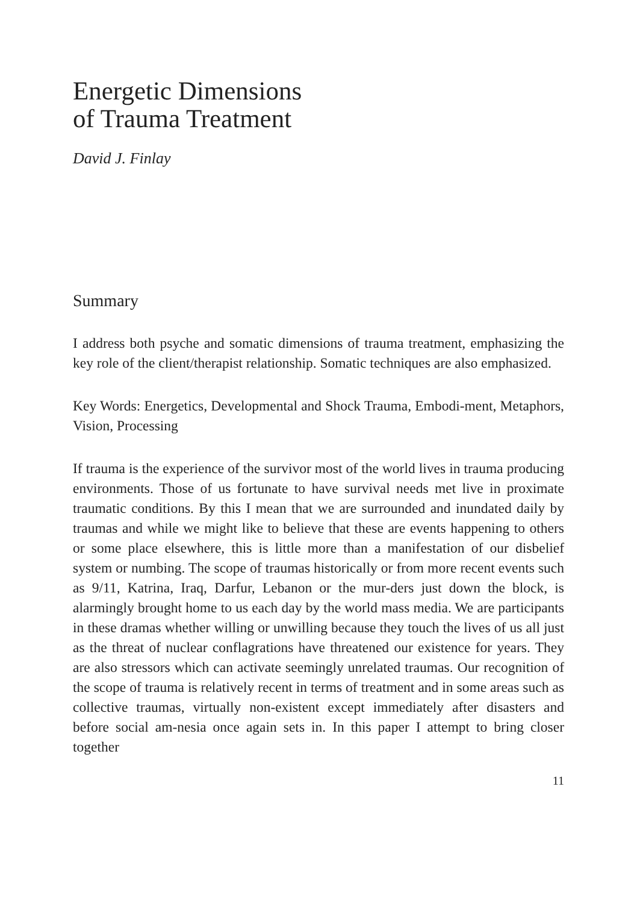Energetic Dimensions
of Trauma Treatment
David J. Finlay
Summary
I address both psyche and somatic dimensions of trauma treatment, emphasizing the key role of the client/therapist relationship. Somatic techniques are also emphasized.
Key Words: Energetics, Developmental and Shock Trauma, Embodi-ment, Metaphors, Vision, Processing
If trauma is the experience of the survivor most of the world lives in trauma producing environments. Those of us fortunate to have survival needs met live in proximate traumatic conditions. By this I mean that we are surrounded and inundated daily by traumas and while we might like to believe that these are events happening to others or some place elsewhere, this is little more than a manifestation of our disbelief system or numbing. The scope of traumas historically or from more recent events such as 9/11, Katrina, Iraq, Darfur, Lebanon or the mur-ders just down the block, is alarmingly brought home to us each day by the world mass media. We are participants in these dramas whether willing or unwilling because they touch the lives of us all just as the threat of nuclear conflagrations have threatened our existence for years. They are also stressors which can activate seemingly unrelated traumas. Our recognition of the scope of trauma is relatively recent in terms of treatment and in some areas such as collective traumas, virtually non-existent except immediately after disasters and before social am-nesia once again sets in. In this paper I attempt to bring closer together
11